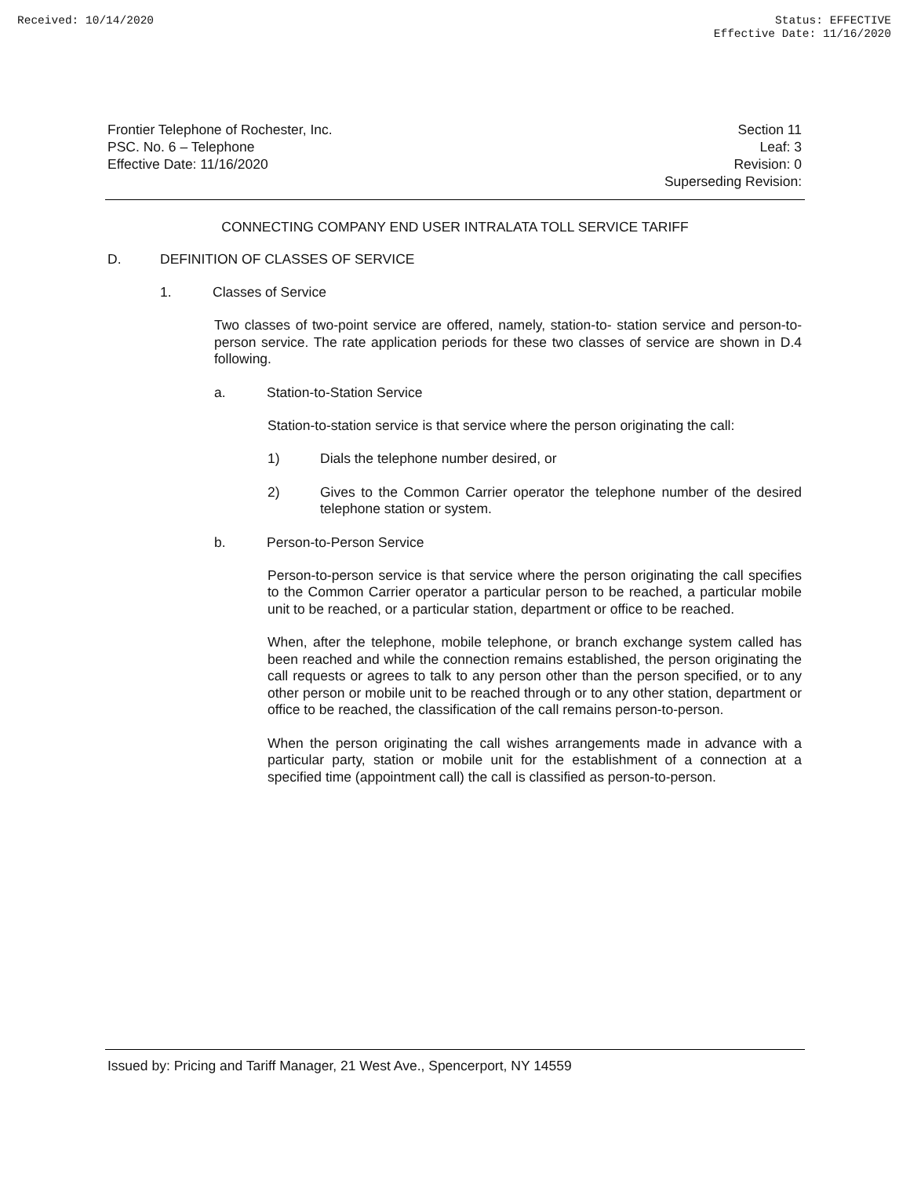Received: 10/14/2020 Status: EFFECTIVE
Effective Date: 11/16/2020
Frontier Telephone of Rochester, Inc.
PSC. No. 6 – Telephone
Effective Date: 11/16/2020
Section 11
Leaf: 3
Revision: 0
Superseding Revision:
CONNECTING COMPANY END USER INTRALATA TOLL SERVICE TARIFF
D. DEFINITION OF CLASSES OF SERVICE
1. Classes of Service
Two classes of two-point service are offered, namely, station-to- station service and person-to-person service. The rate application periods for these two classes of service are shown in D.4 following.
a. Station-to-Station Service
Station-to-station service is that service where the person originating the call:
1)
Dials the telephone number desired, or
2)
Gives to the Common Carrier operator the telephone number of the desired telephone station or system.
b. Person-to-Person Service
Person-to-person service is that service where the person originating the call specifies to the Common Carrier operator a particular person to be reached, a particular mobile unit to be reached, or a particular station, department or office to be reached.
When, after the telephone, mobile telephone, or branch exchange system called has been reached and while the connection remains established, the person originating the call requests or agrees to talk to any person other than the person specified, or to any other person or mobile unit to be reached through or to any other station, department or office to be reached, the classification of the call remains person-to-person.
When the person originating the call wishes arrangements made in advance with a particular party, station or mobile unit for the establishment of a connection at a specified time (appointment call) the call is classified as person-to-person.
Issued by: Pricing and Tariff Manager, 21 West Ave., Spencerport, NY 14559